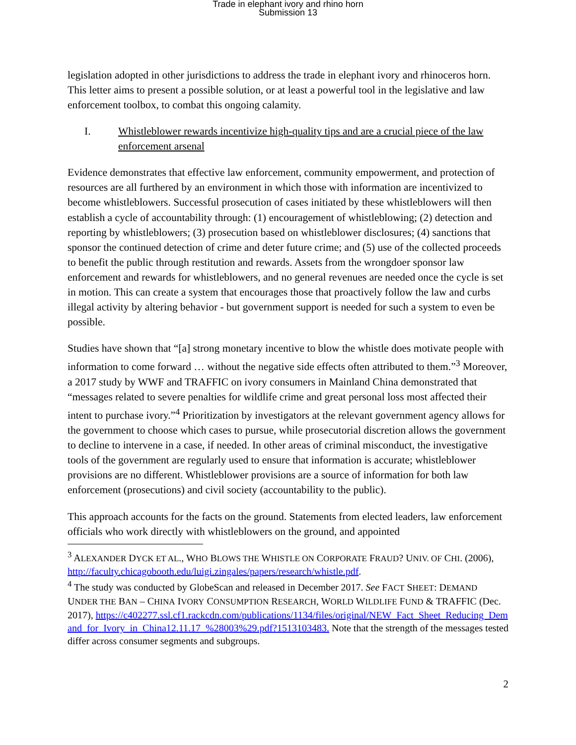Trade in elephant ivory and rhino horn
Submission 13
legislation adopted in other jurisdictions to address the trade in elephant ivory and rhinoceros horn. This letter aims to present a possible solution, or at least a powerful tool in the legislative and law enforcement toolbox, to combat this ongoing calamity.
I. Whistleblower rewards incentivize high-quality tips and are a crucial piece of the law enforcement arsenal
Evidence demonstrates that effective law enforcement, community empowerment, and protection of resources are all furthered by an environment in which those with information are incentivized to become whistleblowers. Successful prosecution of cases initiated by these whistleblowers will then establish a cycle of accountability through: (1) encouragement of whistleblowing; (2) detection and reporting by whistleblowers; (3) prosecution based on whistleblower disclosures; (4) sanctions that sponsor the continued detection of crime and deter future crime; and (5) use of the collected proceeds to benefit the public through restitution and rewards. Assets from the wrongdoer sponsor law enforcement and rewards for whistleblowers, and no general revenues are needed once the cycle is set in motion. This can create a system that encourages those that proactively follow the law and curbs illegal activity by altering behavior - but government support is needed for such a system to even be possible.
Studies have shown that “[a] strong monetary incentive to blow the whistle does motivate people with information to come forward … without the negative side effects often attributed to them.”<sup>3</sup> Moreover, a 2017 study by WWF and TRAFFIC on ivory consumers in Mainland China demonstrated that “messages related to severe penalties for wildlife crime and great personal loss most affected their intent to purchase ivory.”<sup>4</sup> Prioritization by investigators at the relevant government agency allows for the government to choose which cases to pursue, while prosecutorial discretion allows the government to decline to intervene in a case, if needed. In other areas of criminal misconduct, the investigative tools of the government are regularly used to ensure that information is accurate; whistleblower provisions are no different. Whistleblower provisions are a source of information for both law enforcement (prosecutions) and civil society (accountability to the public).
This approach accounts for the facts on the ground. Statements from elected leaders, law enforcement officials who work directly with whistleblowers on the ground, and appointed
<sup>3</sup> ALEXANDER DYCK ET AL., WHO BLOWS THE WHISTLE ON CORPORATE FRAUD? UNIV. OF CHI. (2006), http://faculty.chicagobooth.edu/luigi.zingales/papers/research/whistle.pdf.
<sup>4</sup> The study was conducted by GlobeScan and released in December 2017. See FACT SHEET: DEMAND UNDER THE BAN – CHINA IVORY CONSUMPTION RESEARCH, WORLD WILDLIFE FUND & TRAFFIC (Dec. 2017), https://c402277.ssl.cf1.rackcdn.com/publications/1134/files/original/NEW_Fact_Sheet_Reducing_Demand_for_Ivory_in_China12.11.17_%28003%29.pdf?1513103483. Note that the strength of the messages tested differ across consumer segments and subgroups.
2